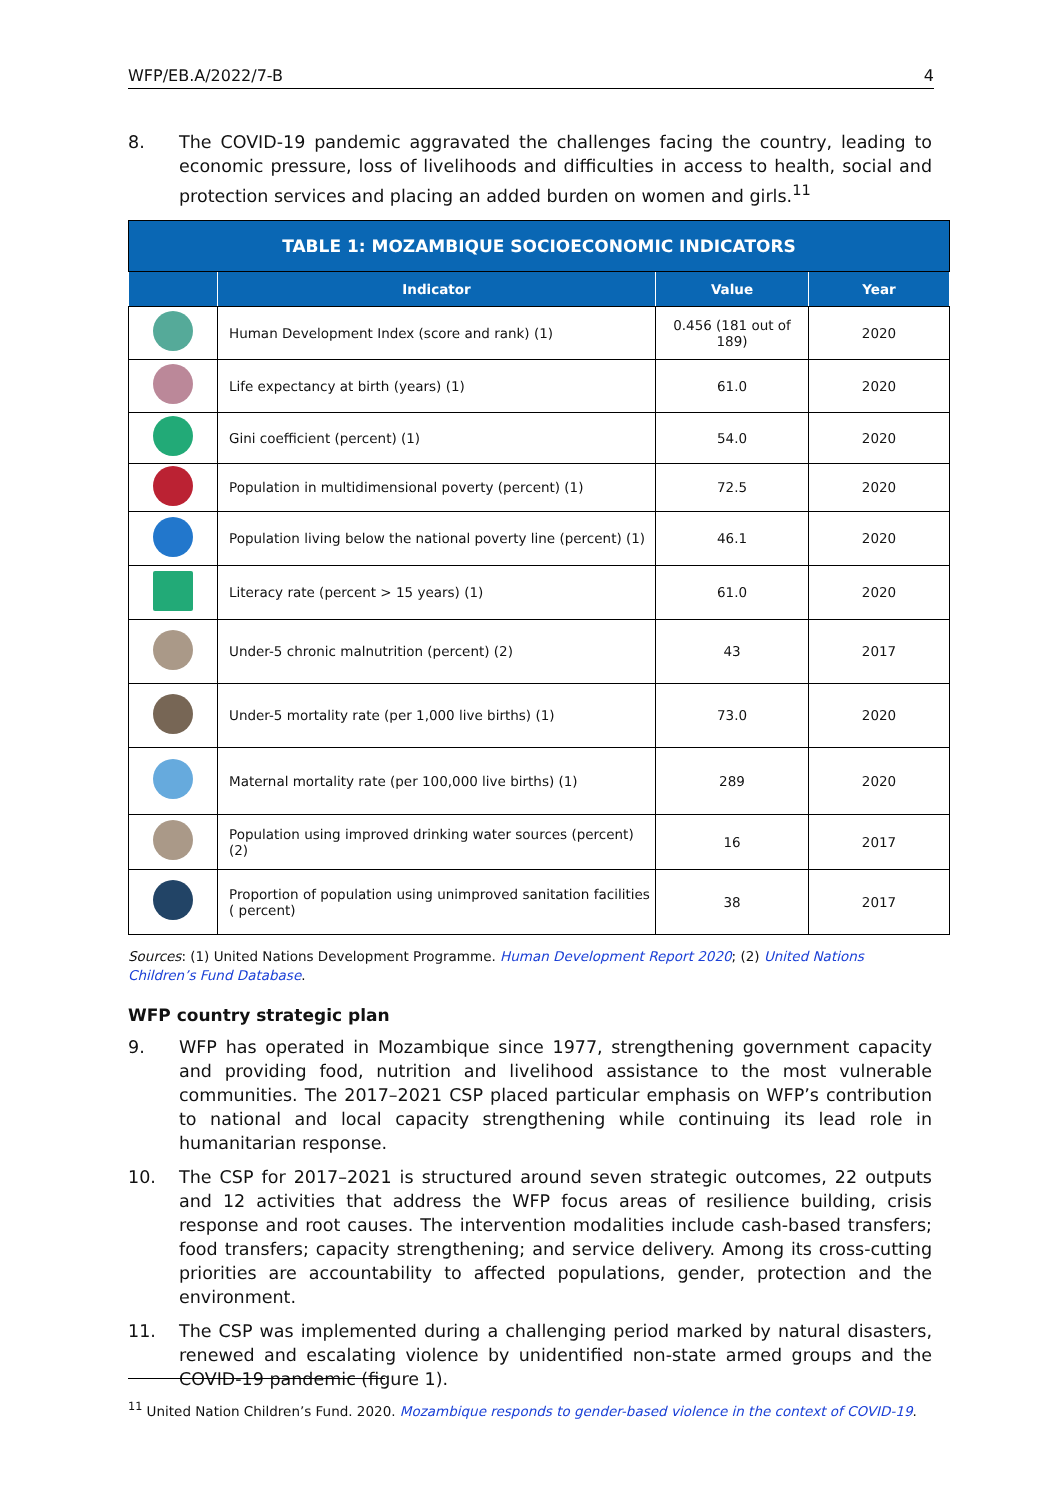WFP/EB.A/2022/7-B 4
8. The COVID-19 pandemic aggravated the challenges facing the country, leading to economic pressure, loss of livelihoods and difficulties in access to health, social and protection services and placing an added burden on women and girls.<sup>11</sup>
| TABLE 1: MOZAMBIQUE SOCIOECONOMIC INDICATORS | | | |
| | Indicator | Value | Year |
| | Human Development Index (score and rank) (1) | 0.456 (181 out of 189) | 2020 |
| | Life expectancy at birth (years) (1) | 61.0 | 2020 |
| | Gini coefficient (percent) (1) | 54.0 | 2020 |
| | Population in multidimensional poverty (percent) (1) | 72.5 | 2020 |
| | Population living below the national poverty line (percent) (1) | 46.1 | 2020 |
| | Literacy rate (percent > 15 years) (1) | 61.0 | 2020 |
| | Under-5 chronic malnutrition (percent) (2) | 43 | 2017 |
| | Under-5 mortality rate (per 1,000 live births) (1) | 73.0 | 2020 |
| | Maternal mortality rate (per 100,000 live births) (1) | 289 | 2020 |
| | Population using improved drinking water sources (percent) (2) | 16 | 2017 |
| | Proportion of population using unimproved sanitation facilities ( percent) | 38 | 2017 |
Sources: (1) United Nations Development Programme. Human Development Report 2020; (2) United Nations Children’s Fund Database.
WFP country strategic plan
9. WFP has operated in Mozambique since 1977, strengthening government capacity and providing food, nutrition and livelihood assistance to the most vulnerable communities. The 2017–2021 CSP placed particular emphasis on WFP’s contribution to national and local capacity strengthening while continuing its lead role in humanitarian response.
10. The CSP for 2017–2021 is structured around seven strategic outcomes, 22 outputs and 12 activities that address the WFP focus areas of resilience building, crisis response and root causes. The intervention modalities include cash-based transfers; food transfers; capacity strengthening; and service delivery. Among its cross-cutting priorities are accountability to affected populations, gender, protection and the environment.
11. The CSP was implemented during a challenging period marked by natural disasters, renewed and escalating violence by unidentified non-state armed groups and the COVID-19 pandemic (figure 1).
<sup>11</sup> United Nation Children’s Fund. 2020. Mozambique responds to gender-based violence in the context of COVID-19.